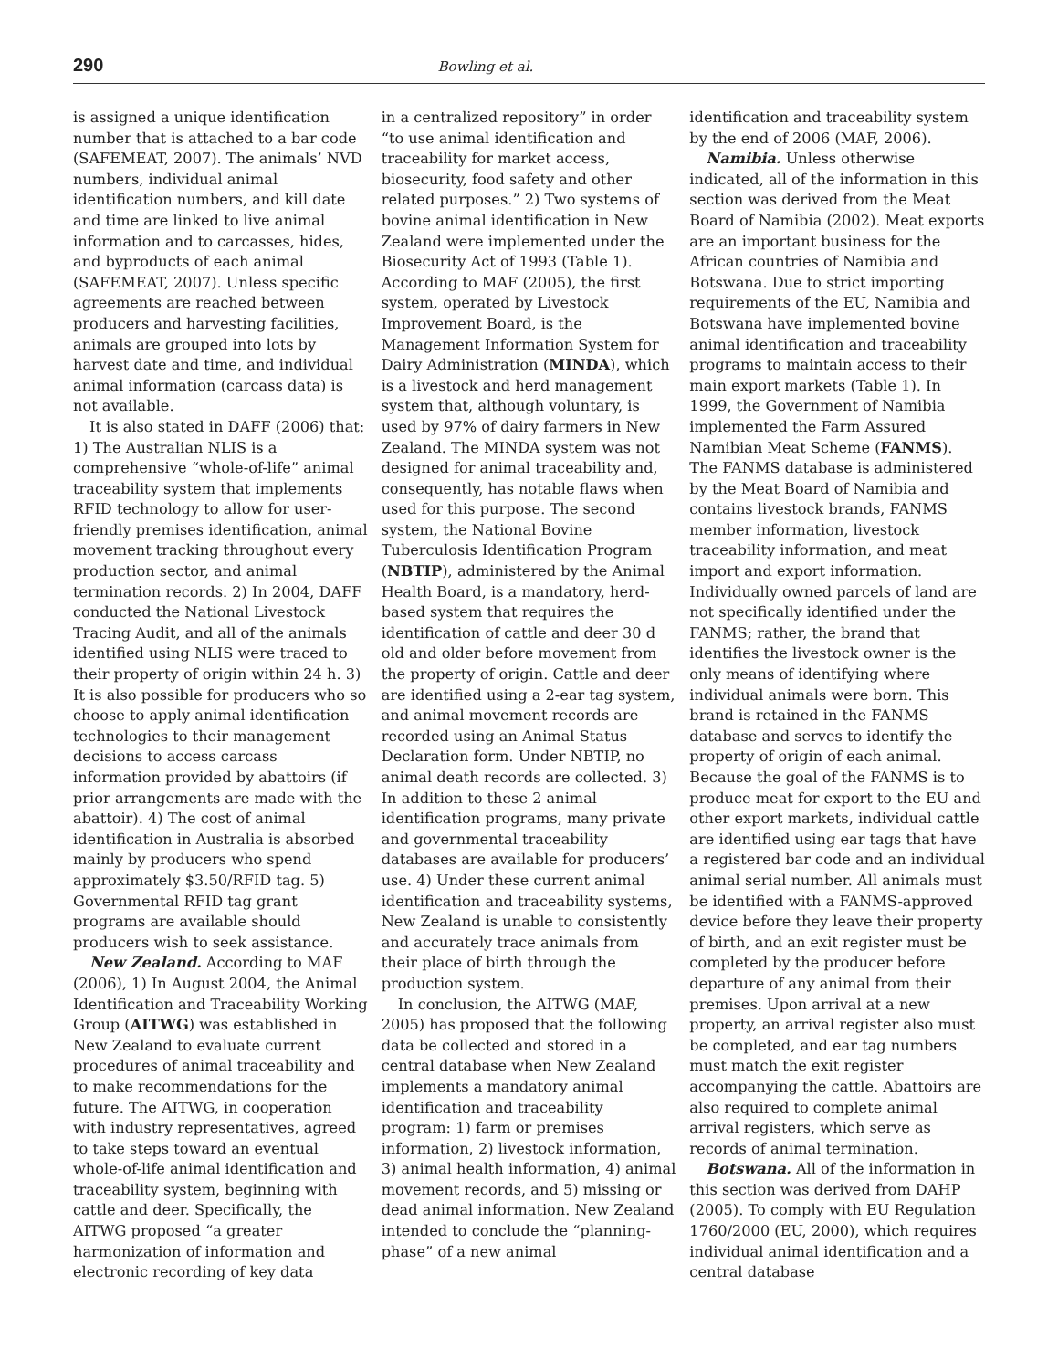290 Bowling et al.
is assigned a unique identification number that is attached to a bar code (SAFEMEAT, 2007). The animals’ NVD numbers, individual animal identification numbers, and kill date and time are linked to live animal information and to carcasses, hides, and byproducts of each animal (SAFEMEAT, 2007). Unless specific agreements are reached between producers and harvesting facilities, animals are grouped into lots by harvest date and time, and individual animal information (carcass data) is not available.
It is also stated in DAFF (2006) that: 1) The Australian NLIS is a comprehensive “whole-of-life” animal traceability system that implements RFID technology to allow for user-friendly premises identification, animal movement tracking throughout every production sector, and animal termination records. 2) In 2004, DAFF conducted the National Livestock Tracing Audit, and all of the animals identified using NLIS were traced to their property of origin within 24 h. 3) It is also possible for producers who so choose to apply animal identification technologies to their management decisions to access carcass information provided by abattoirs (if prior arrangements are made with the abattoir). 4) The cost of animal identification in Australia is absorbed mainly by producers who spend approximately $3.50/RFID tag. 5) Governmental RFID tag grant programs are available should producers wish to seek assistance.
New Zealand. According to MAF (2006), 1) In August 2004, the Animal Identification and Traceability Working Group (AITWG) was established in New Zealand to evaluate current procedures of animal traceability and to make recommendations for the future. The AITWG, in cooperation with industry representatives, agreed to take steps toward an eventual whole-of-life animal identification and traceability system, beginning with cattle and deer. Specifically, the AITWG proposed “a greater harmonization of information and electronic recording of key data
in a centralized repository” in order “to use animal identification and traceability for market access, biosecurity, food safety and other related purposes.” 2) Two systems of bovine animal identification in New Zealand were implemented under the Biosecurity Act of 1993 (Table 1). According to MAF (2005), the first system, operated by Livestock Improvement Board, is the Management Information System for Dairy Administration (MINDA), which is a livestock and herd management system that, although voluntary, is used by 97% of dairy farmers in New Zealand. The MINDA system was not designed for animal traceability and, consequently, has notable flaws when used for this purpose. The second system, the National Bovine Tuberculosis Identification Program (NBTIP), administered by the Animal Health Board, is a mandatory, herd-based system that requires the identification of cattle and deer 30 d old and older before movement from the property of origin. Cattle and deer are identified using a 2-ear tag system, and animal movement records are recorded using an Animal Status Declaration form. Under NBTIP, no animal death records are collected. 3) In addition to these 2 animal identification programs, many private and governmental traceability databases are available for producers’ use. 4) Under these current animal identification and traceability systems, New Zealand is unable to consistently and accurately trace animals from their place of birth through the production system.
In conclusion, the AITWG (MAF, 2005) has proposed that the following data be collected and stored in a central database when New Zealand implements a mandatory animal identification and traceability program: 1) farm or premises information, 2) livestock information, 3) animal health information, 4) animal movement records, and 5) missing or dead animal information. New Zealand intended to conclude the “planning-phase” of a new animal
identification and traceability system by the end of 2006 (MAF, 2006).
Namibia. Unless otherwise indicated, all of the information in this section was derived from the Meat Board of Namibia (2002). Meat exports are an important business for the African countries of Namibia and Botswana. Due to strict importing requirements of the EU, Namibia and Botswana have implemented bovine animal identification and traceability programs to maintain access to their main export markets (Table 1). In 1999, the Government of Namibia implemented the Farm Assured Namibian Meat Scheme (FANMS). The FANMS database is administered by the Meat Board of Namibia and contains livestock brands, FANMS member information, livestock traceability information, and meat import and export information. Individually owned parcels of land are not specifically identified under the FANMS; rather, the brand that identifies the livestock owner is the only means of identifying where individual animals were born. This brand is retained in the FANMS database and serves to identify the property of origin of each animal. Because the goal of the FANMS is to produce meat for export to the EU and other export markets, individual cattle are identified using ear tags that have a registered bar code and an individual animal serial number. All animals must be identified with a FANMS-approved device before they leave their property of birth, and an exit register must be completed by the producer before departure of any animal from their premises. Upon arrival at a new property, an arrival register also must be completed, and ear tag numbers must match the exit register accompanying the cattle. Abattoirs are also required to complete animal arrival registers, which serve as records of animal termination.
Botswana. All of the information in this section was derived from DAHP (2005). To comply with EU Regulation 1760/2000 (EU, 2000), which requires individual animal identification and a central database